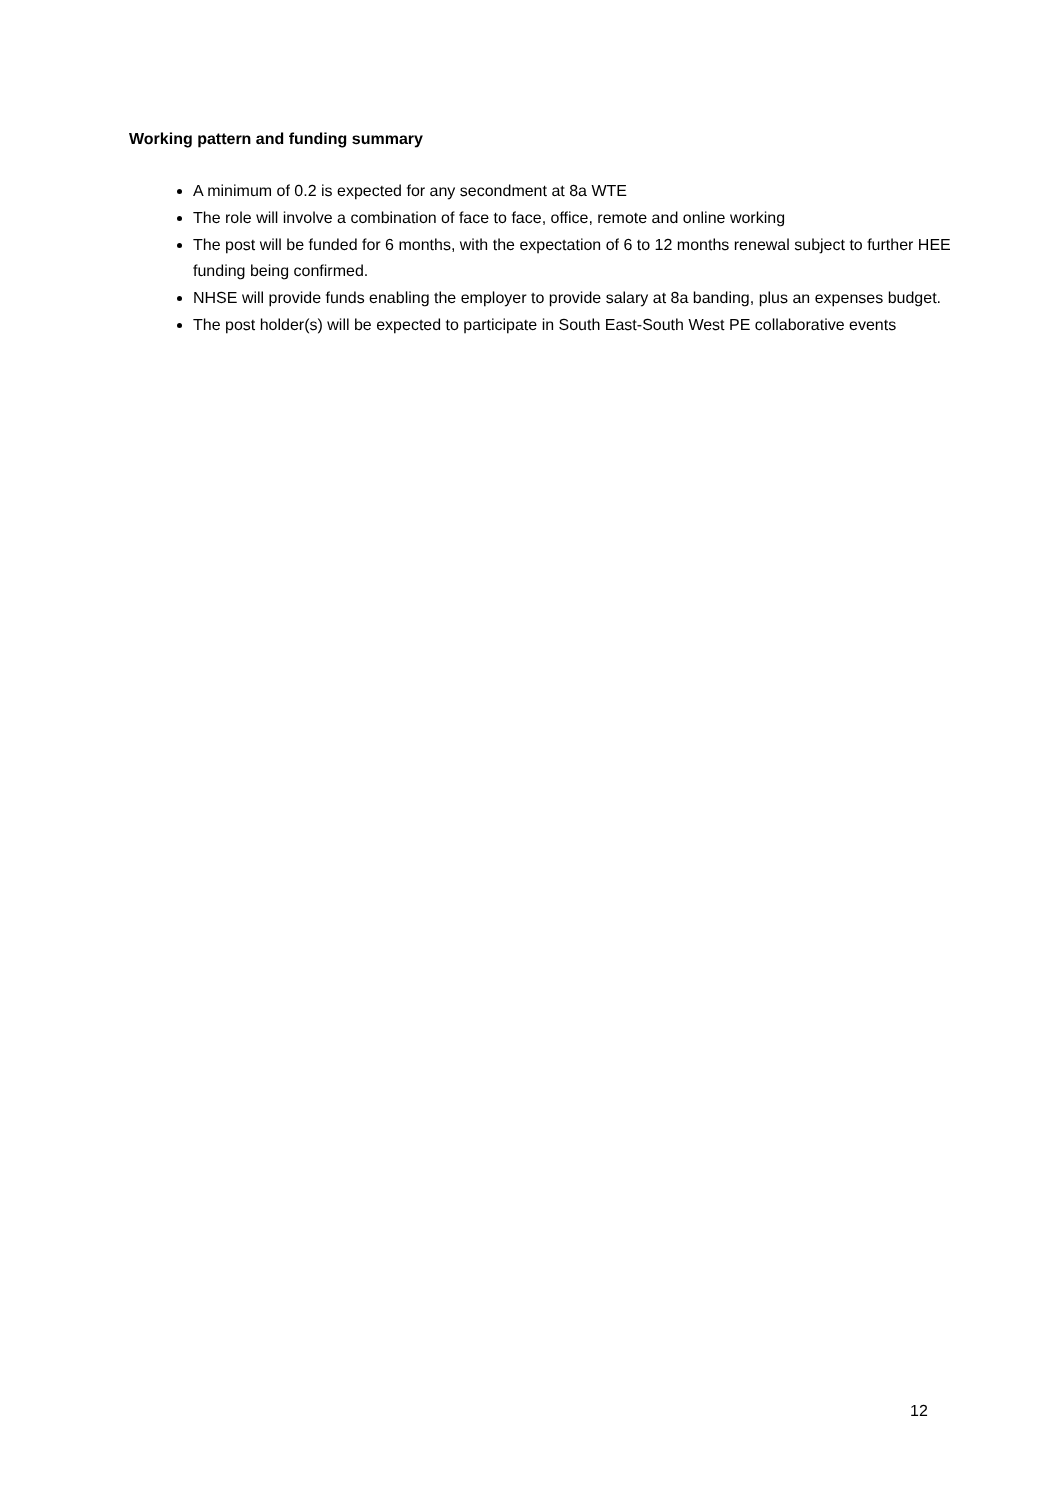Working pattern and funding summary
A minimum of 0.2 is expected for any secondment at 8a WTE
The role will involve a combination of face to face, office, remote and online working
The post will be funded for 6 months, with the expectation of 6 to 12 months renewal subject to further HEE funding being confirmed.
NHSE will provide funds enabling the employer to provide salary at 8a banding, plus an expenses budget.
The post holder(s) will be expected to participate in South East-South West PE collaborative events
12